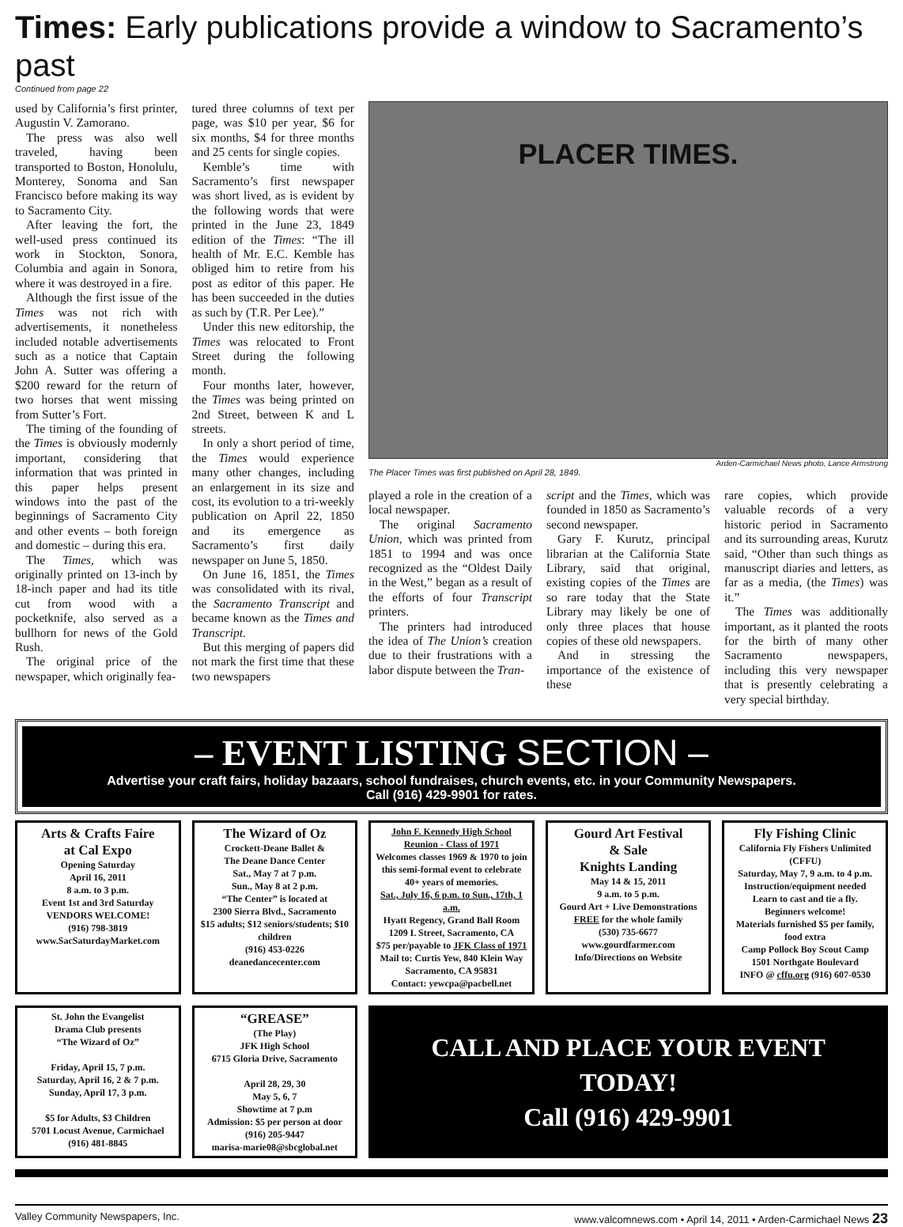Times: Early publications provide a window to Sacramento’s past
Continued from page 22
used by California’s first printer, Augustin V. Zamorano.
The press was also well traveled, having been transported to Boston, Honolulu, Monterey, Sonoma and San Francisco before making its way to Sacramento City.
After leaving the fort, the well-used press continued its work in Stockton, Sonora, Columbia and again in Sonora, where it was destroyed in a fire.
Although the first issue of the Times was not rich with advertisements, it nonetheless included notable advertisements such as a notice that Captain John A. Sutter was offering a $200 reward for the return of two horses that went missing from Sutter’s Fort.
The timing of the founding of the Times is obviously modernly important, considering that information that was printed in this paper helps present windows into the past of the beginnings of Sacramento City and other events – both foreign and domestic – during this era.
The Times, which was originally printed on 13-inch by 18-inch paper and had its title cut from wood with a pocketknife, also served as a bullhorn for news of the Gold Rush.
The original price of the newspaper, which originally fea-
tured three columns of text per page, was $10 per year, $6 for six months, $4 for three months and 25 cents for single copies.
Kemble’s time with Sacramento’s first newspaper was short lived, as is evident by the following words that were printed in the June 23, 1849 edition of the Times: “The ill health of Mr. E.C. Kemble has obliged him to retire from his post as editor of this paper. He has been succeeded in the duties as such by (T.R. Per Lee).”
Under this new editorship, the Times was relocated to Front Street during the following month.
Four months later, however, the Times was being printed on 2nd Street, between K and L streets.
In only a short period of time, the Times would experience many other changes, including an enlargement in its size and cost, its evolution to a tri-weekly publication on April 22, 1850 and its emergence as Sacramento’s first daily newspaper on June 5, 1850.
On June 16, 1851, the Times was consolidated with its rival, the Sacramento Transcript and became known as the Times and Transcript.
But this merging of papers did not mark the first time that these two newspapers
PLACER TIMES.
Arden-Carmichael News photo, Lance Armstrong
The Placer Times was first published on April 28, 1849.
played a role in the creation of a local newspaper.
The original Sacramento Union, which was printed from 1851 to 1994 and was once recognized as the “Oldest Daily in the West,” began as a result of the efforts of four Transcript printers.
The printers had introduced the idea of The Union’s creation due to their frustrations with a labor dispute between the Tran-
script and the Times, which was founded in 1850 as Sacramento’s second newspaper.
Gary F. Kurutz, principal librarian at the California State Library, said that original, existing copies of the Times are so rare today that the State Library may likely be one of only three places that house copies of these old newspapers.
And in stressing the importance of the existence of these
rare copies, which provide valuable records of a very historic period in Sacramento and its surrounding areas, Kurutz said, “Other than such things as manuscript diaries and letters, as far as a media, (the Times) was it.”
The Times was additionally important, as it planted the roots for the birth of many other Sacramento newspapers, including this very newspaper that is presently celebrating a very special birthday.
– EVENT LISTING SECTION –
Advertise your craft fairs, holiday bazaars, school fundraises, church events, etc. in your Community Newspapers.
Call (916) 429-9901 for rates.
Arts & Crafts Faire
at Cal Expo
Opening Saturday
April 16, 2011
8 a.m. to 3 p.m.
Event 1st and 3rd Saturday
VENDORS WELCOME!
(916) 798-3819
www.SacSaturdayMarket.com
The Wizard of Oz
Crockett-Deane Ballet &
The Deane Dance Center
Sat., May 7 at 7 p.m.
Sun., May 8 at 2 p.m.
“The Center” is located at
2300 Sierra Blvd., Sacramento
$15 adults; $12 seniors/students; $10 children
(916) 453-0226
deanedancecenter.com
John F. Kennedy High School Reunion - Class of 1971
Welcomes classes 1969 & 1970 to join this semi-formal event to celebrate 40+ years of memories.
Sat., July 16, 6 p.m. to Sun., 17th, 1 a.m.
Hyatt Regency, Grand Ball Room
1209 L Street, Sacramento, CA
$75 per/payable to JFK Class of 1971
Mail to: Curtis Yew, 840 Klein Way
Sacramento, CA 95831
Contact: yewcpa@pacbell.net
Gourd Art Festival
& Sale
Knights Landing
May 14 & 15, 2011
9 a.m. to 5 p.m.
Gourd Art + Live Demonstrations
FREE for the whole family
(530) 735-6677
www.gourdfarmer.com
Info/Directions on Website
Fly Fishing Clinic
California Fly Fishers Unlimited (CFFU)
Saturday, May 7, 9 a.m. to 4 p.m.
Instruction/equipment needed
Learn to cast and tie a fly.
Beginners welcome!
Materials furnished $5 per family, food extra
Camp Pollock Boy Scout Camp
1501 Northgate Boulevard
INFO @ cffu.org (916) 607-0530
St. John the Evangelist
Drama Club presents
“The Wizard of Oz”
Friday, April 15, 7 p.m.
Saturday, April 16, 2 & 7 p.m.
Sunday, April 17, 3 p.m.
$5 for Adults, $3 Children
5701 Locust Avenue, Carmichael
(916) 481-8845
“GREASE”
(The Play)
JFK High School
6715 Gloria Drive, Sacramento
April 28, 29, 30
May 5, 6, 7
Showtime at 7 p.m
Admission: $5 per person at door
(916) 205-9447
marisa-marie08@sbcglobal.net
CALL AND PLACE YOUR EVENT
TODAY!
Call (916) 429-9901
Valley Community Newspapers, Inc. www.valcomnews.com • April 14, 2011 • Arden-Carmichael News 23